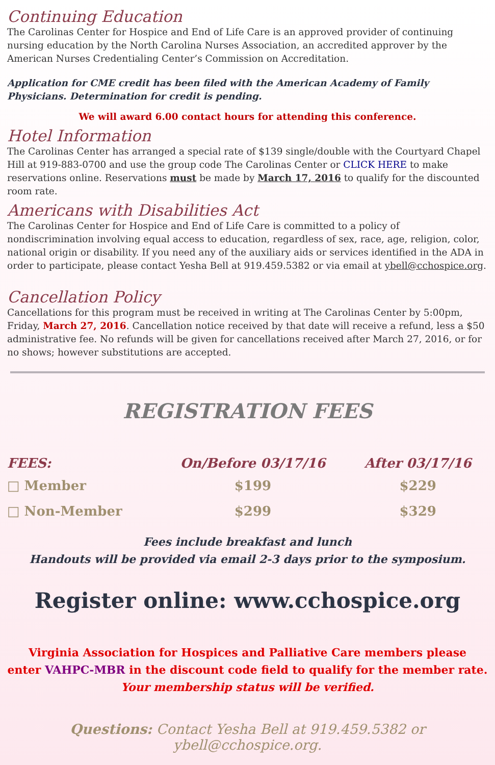Continuing Education
The Carolinas Center for Hospice and End of Life Care is an approved provider of continuing nursing education by the North Carolina Nurses Association, an accredited approver by the American Nurses Credentialing Center’s Commission on Accreditation.
Application for CME credit has been filed with the American Academy of Family Physicians. Determination for credit is pending.
We will award 6.00 contact hours for attending this conference.
Hotel Information
The Carolinas Center has arranged a special rate of $139 single/double with the Courtyard Chapel Hill at 919-883-0700 and use the group code The Carolinas Center or CLICK HERE to make reservations online. Reservations must be made by March 17, 2016 to qualify for the discounted room rate.
Americans with Disabilities Act
The Carolinas Center for Hospice and End of Life Care is committed to a policy of nondiscrimination involving equal access to education, regardless of sex, race, age, religion, color, national origin or disability. If you need any of the auxiliary aids or services identified in the ADA in order to participate, please contact Yesha Bell at 919.459.5382 or via email at ybell@cchospice.org.
Cancellation Policy
Cancellations for this program must be received in writing at The Carolinas Center by 5:00pm, Friday, March 27, 2016. Cancellation notice received by that date will receive a refund, less a $50 administrative fee. No refunds will be given for cancellations received after March 27, 2016, or for no shows; however substitutions are accepted.
REGISTRATION FEES
| FEES: | On/Before 03/17/16 | After 03/17/16 |
| --- | --- | --- |
| □ Member | $199 | $229 |
| □ Non-Member | $299 | $329 |
Fees include breakfast and lunch
Handouts will be provided via email 2-3 days prior to the symposium.
Register online: www.cchospice.org
Virginia Association for Hospices and Palliative Care members please
enter VAHPC-MBR in the discount code field to qualify for the member rate. Your membership status will be verified.
Questions: Contact Yesha Bell at 919.459.5382 or ybell@cchospice.org.